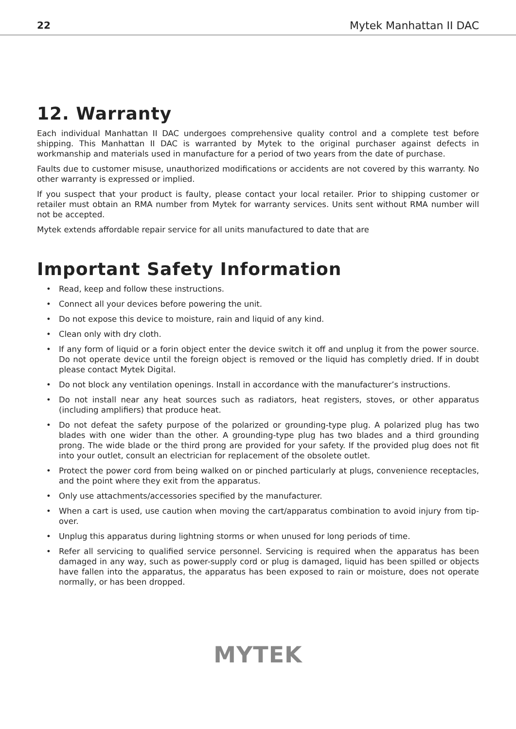22 Mytek Manhattan II DAC
12. Warranty
Each individual Manhattan II DAC undergoes comprehensive quality control and a complete test before shipping. This Manhattan II DAC is warranted by Mytek to the original purchaser against defects in workmanship and materials used in manufacture for a period of two years from the date of purchase.
Faults due to customer misuse, unauthorized modifications or accidents are not covered by this warranty. No other warranty is expressed or implied.
If you suspect that your product is faulty, please contact your local retailer. Prior to shipping customer or retailer must obtain an RMA number from Mytek for warranty services. Units sent without RMA number will not be accepted.
Mytek extends affordable repair service for all units manufactured to date that are
Important Safety Information
• Read, keep and follow these instructions.
• Connect all your devices before powering the unit.
• Do not expose this device to moisture, rain and liquid of any kind.
• Clean only with dry cloth.
• If any form of liquid or a forin object enter the device switch it off and unplug it from the power source. Do not operate device until the foreign object is removed or the liquid has completly dried. If in doubt please contact Mytek Digital.
• Do not block any ventilation openings. Install in accordance with the manufacturer’s instructions.
• Do not install near any heat sources such as radiators, heat registers, stoves, or other apparatus (including amplifiers) that produce heat.
• Do not defeat the safety purpose of the polarized or grounding-type plug. A polarized plug has two blades with one wider than the other. A grounding-type plug has two blades and a third grounding prong. The wide blade or the third prong are provided for your safety. If the provided plug does not fit into your outlet, consult an electrician for replacement of the obsolete outlet.
• Protect the power cord from being walked on or pinched particularly at plugs, convenience receptacles, and the point where they exit from the apparatus.
• Only use attachments/accessories specified by the manufacturer.
• When a cart is used, use caution when moving the cart/apparatus combination to avoid injury from tip-over.
• Unplug this apparatus during lightning storms or when unused for long periods of time.
• Refer all servicing to qualified service personnel. Servicing is required when the apparatus has been damaged in any way, such as power-supply cord or plug is damaged, liquid has been spilled or objects have fallen into the apparatus, the apparatus has been exposed to rain or moisture, does not operate normally, or has been dropped.
MYTEK